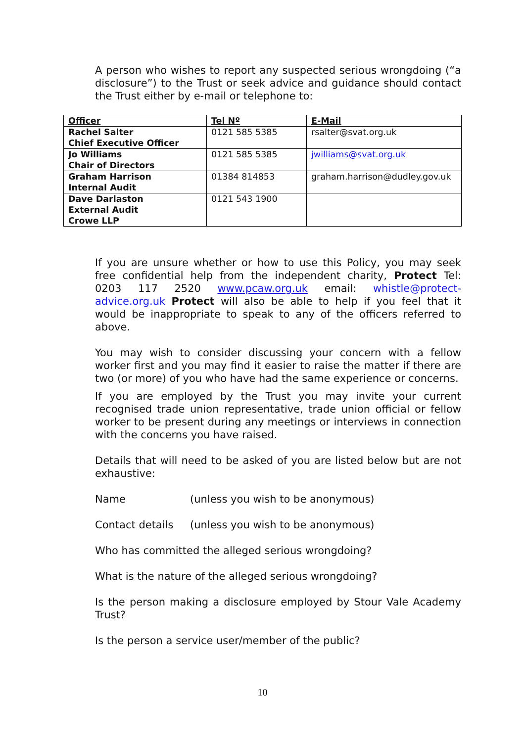A person who wishes to report any suspected serious wrongdoing (“a disclosure”) to the Trust or seek advice and guidance should contact the Trust either by e-mail or telephone to:
| Officer | Tel Nº | E-Mail |
| --- | --- | --- |
| Rachel Salter Chief Executive Officer | 0121 585 5385 | rsalter@svat.org.uk |
| Jo Williams Chair of Directors | 0121 585 5385 | jwilliams@svat.org.uk |
| Graham Harrison Internal Audit | 01384 814853 | graham.harrison@dudley.gov.uk |
| Dave Darlaston External Audit Crowe LLP | 0121 543 1900 | |
If you are unsure whether or how to use this Policy, you may seek free confidential help from the independent charity, Protect Tel: 0203 117 2520 www.pcaw.org.uk email: whistle@protect-advice.org.uk Protect will also be able to help if you feel that it would be inappropriate to speak to any of the officers referred to above.
You may wish to consider discussing your concern with a fellow worker first and you may find it easier to raise the matter if there are two (or more) of you who have had the same experience or concerns.
If you are employed by the Trust you may invite your current recognised trade union representative, trade union official or fellow worker to be present during any meetings or interviews in connection with the concerns you have raised.
Details that will need to be asked of you are listed below but are not exhaustive:
Name (unless you wish to be anonymous)
Contact details (unless you wish to be anonymous)
Who has committed the alleged serious wrongdoing?
What is the nature of the alleged serious wrongdoing?
Is the person making a disclosure employed by Stour Vale Academy Trust?
Is the person a service user/member of the public?
10